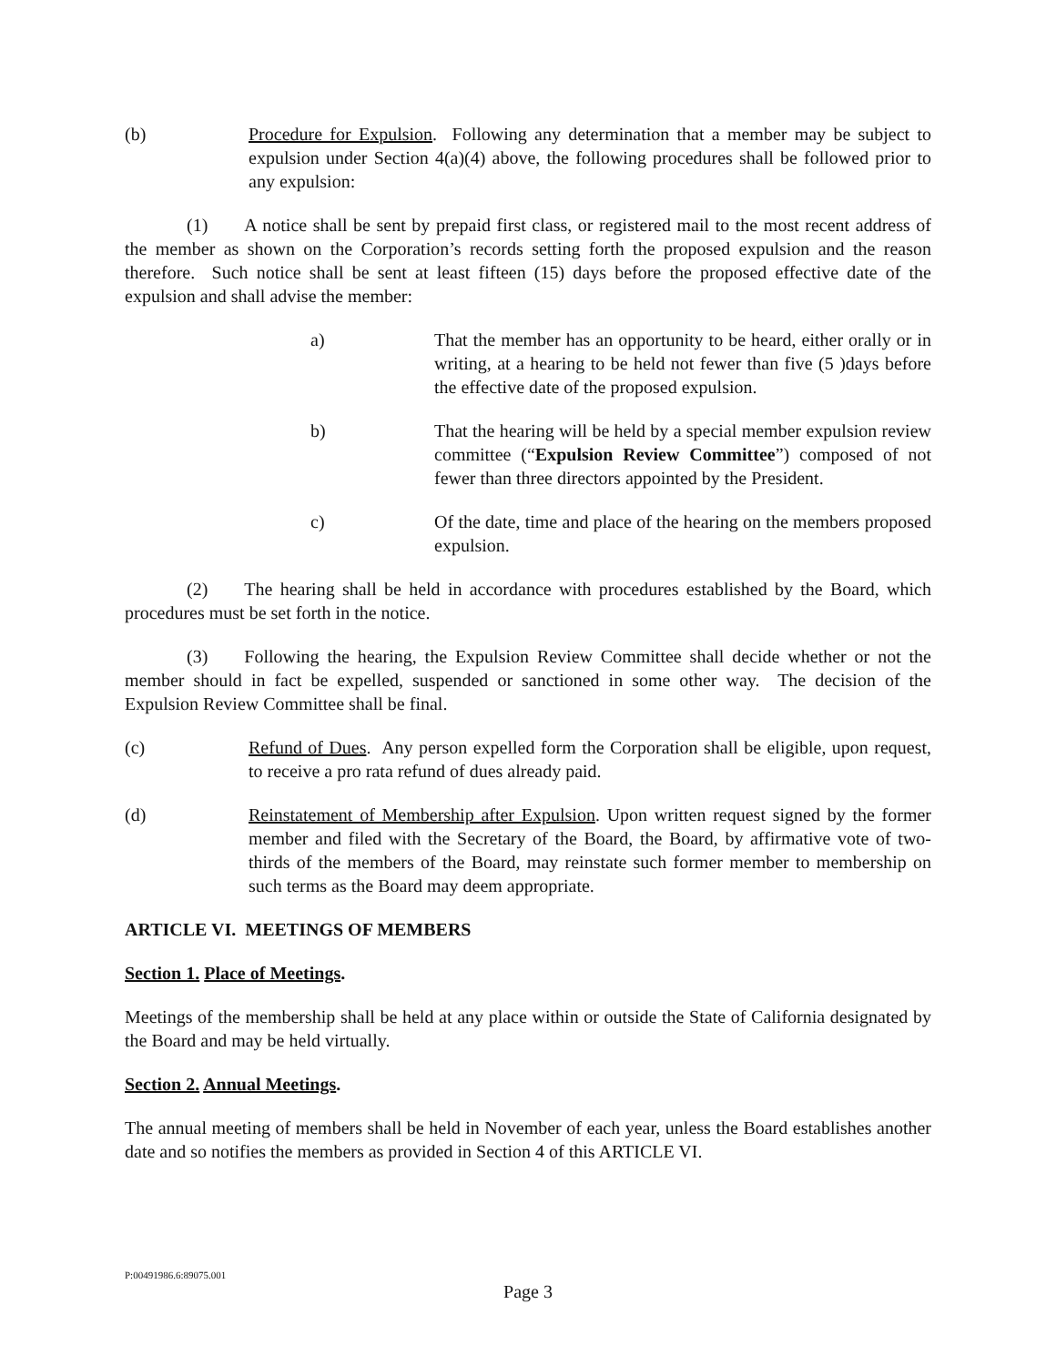(b) Procedure for Expulsion. Following any determination that a member may be subject to expulsion under Section 4(a)(4) above, the following procedures shall be followed prior to any expulsion:
(1) A notice shall be sent by prepaid first class, or registered mail to the most recent address of the member as shown on the Corporation’s records setting forth the proposed expulsion and the reason therefore. Such notice shall be sent at least fifteen (15) days before the proposed effective date of the expulsion and shall advise the member:
a) That the member has an opportunity to be heard, either orally or in writing, at a hearing to be held not fewer than five (5 )days before the effective date of the proposed expulsion.
b) That the hearing will be held by a special member expulsion review committee (“Expulsion Review Committee”) composed of not fewer than three directors appointed by the President.
c) Of the date, time and place of the hearing on the members proposed expulsion.
(2) The hearing shall be held in accordance with procedures established by the Board, which procedures must be set forth in the notice.
(3) Following the hearing, the Expulsion Review Committee shall decide whether or not the member should in fact be expelled, suspended or sanctioned in some other way. The decision of the Expulsion Review Committee shall be final.
(c) Refund of Dues. Any person expelled form the Corporation shall be eligible, upon request, to receive a pro rata refund of dues already paid.
(d) Reinstatement of Membership after Expulsion. Upon written request signed by the former member and filed with the Secretary of the Board, the Board, by affirmative vote of two-thirds of the members of the Board, may reinstate such former member to membership on such terms as the Board may deem appropriate.
ARTICLE VI. MEETINGS OF MEMBERS
Section 1. Place of Meetings.
Meetings of the membership shall be held at any place within or outside the State of California designated by the Board and may be held virtually.
Section 2. Annual Meetings.
The annual meeting of members shall be held in November of each year, unless the Board establishes another date and so notifies the members as provided in Section 4 of this ARTICLE VI.
P:00491986.6:89075.001
Page 3